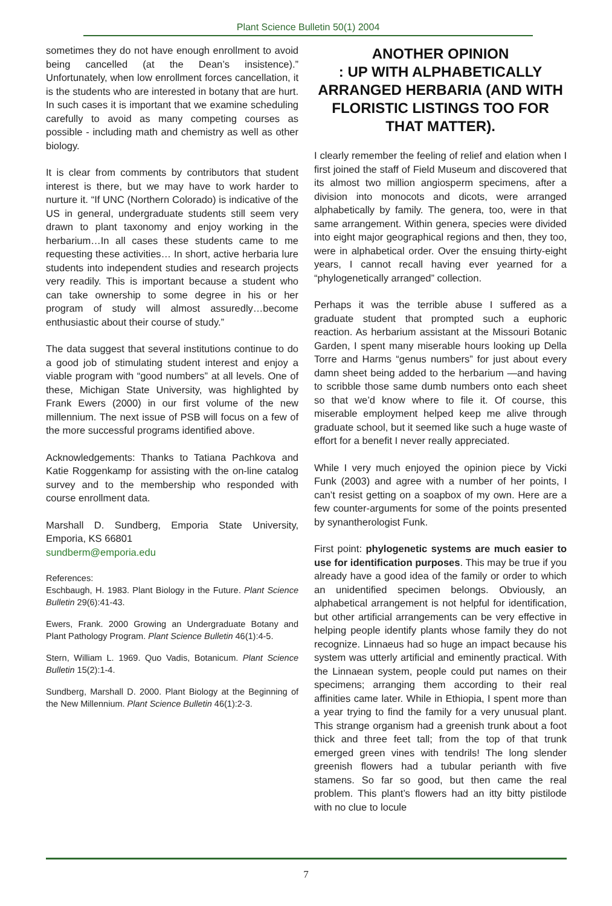Plant Science Bulletin 50(1) 2004
sometimes they do not have enough enrollment to avoid being cancelled (at the Dean’s insistence).” Unfortunately, when low enrollment forces cancellation, it is the students who are interested in botany that are hurt. In such cases it is important that we examine scheduling carefully to avoid as many competing courses as possible - including math and chemistry as well as other biology.
It is clear from comments by contributors that student interest is there, but we may have to work harder to nurture it. “If UNC (Northern Colorado) is indicative of the US in general, undergraduate students still seem very drawn to plant taxonomy and enjoy working in the herbarium…In all cases these students came to me requesting these activities… In short, active herbaria lure students into independent studies and research projects very readily. This is important because a student who can take ownership to some degree in his or her program of study will almost assuredly…become enthusiastic about their course of study.”
The data suggest that several institutions continue to do a good job of stimulating student interest and enjoy a viable program with “good numbers” at all levels. One of these, Michigan State University, was highlighted by Frank Ewers (2000) in our first volume of the new millennium. The next issue of PSB will focus on a few of the more successful programs identified above.
Acknowledgements: Thanks to Tatiana Pachkova and Katie Roggenkamp for assisting with the on-line catalog survey and to the membership who responded with course enrollment data.
Marshall D. Sundberg, Emporia State University, Emporia, KS 66801
sundberm@emporia.edu
References:
Eschbaugh, H. 1983. Plant Biology in the Future. Plant Science Bulletin 29(6):41-43.
Ewers, Frank. 2000 Growing an Undergraduate Botany and Plant Pathology Program. Plant Science Bulletin 46(1):4-5.
Stern, William L. 1969. Quo Vadis, Botanicum. Plant Science Bulletin 15(2):1-4.
Sundberg, Marshall D. 2000. Plant Biology at the Beginning of the New Millennium. Plant Science Bulletin 46(1):2-3.
ANOTHER OPINION
: UP WITH ALPHABETICALLY ARRANGED HERBARIA (AND WITH FLORISTIC LISTINGS TOO FOR THAT MATTER).
I clearly remember the feeling of relief and elation when I first joined the staff of Field Museum and discovered that its almost two million angiosperm specimens, after a division into monocots and dicots, were arranged alphabetically by family. The genera, too, were in that same arrangement. Within genera, species were divided into eight major geographical regions and then, they too, were in alphabetical order. Over the ensuing thirty-eight years, I cannot recall having ever yearned for a “phylogenetically arranged” collection.
Perhaps it was the terrible abuse I suffered as a graduate student that prompted such a euphoric reaction. As herbarium assistant at the Missouri Botanic Garden, I spent many miserable hours looking up Della Torre and Harms “genus numbers” for just about every damn sheet being added to the herbarium —and having to scribble those same dumb numbers onto each sheet so that we’d know where to file it. Of course, this miserable employment helped keep me alive through graduate school, but it seemed like such a huge waste of effort for a benefit I never really appreciated.
While I very much enjoyed the opinion piece by Vicki Funk (2003) and agree with a number of her points, I can’t resist getting on a soapbox of my own. Here are a few counter-arguments for some of the points presented by synantherologist Funk.
First point: phylogenetic systems are much easier to use for identification purposes. This may be true if you already have a good idea of the family or order to which an unidentified specimen belongs. Obviously, an alphabetical arrangement is not helpful for identification, but other artificial arrangements can be very effective in helping people identify plants whose family they do not recognize. Linnaeus had so huge an impact because his system was utterly artificial and eminently practical. With the Linnaean system, people could put names on their specimens; arranging them according to their real affinities came later. While in Ethiopia, I spent more than a year trying to find the family for a very unusual plant. This strange organism had a greenish trunk about a foot thick and three feet tall; from the top of that trunk emerged green vines with tendrils! The long slender greenish flowers had a tubular perianth with five stamens. So far so good, but then came the real problem. This plant’s flowers had an itty bitty pistilode with no clue to locule
7